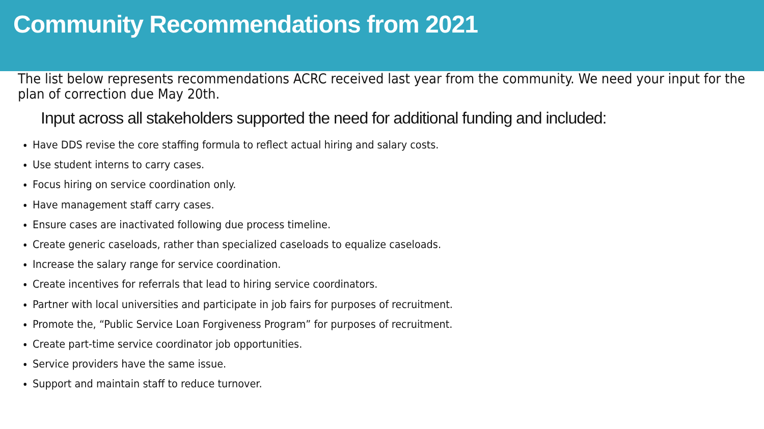Community Recommendations from 2021
The list below represents recommendations ACRC received last year from the community. We need your input for the plan of correction due May 20th.
Input across all stakeholders supported the need for additional funding and included:
Have DDS revise the core staffing formula to reflect actual hiring and salary costs.
Use student interns to carry cases.
Focus hiring on service coordination only.
Have management staff carry cases.
Ensure cases are inactivated following due process timeline.
Create generic caseloads, rather than specialized caseloads to equalize caseloads.
Increase the salary range for service coordination.
Create incentives for referrals that lead to hiring service coordinators.
Partner with local universities and participate in job fairs for purposes of recruitment.
Promote the, “Public Service Loan Forgiveness Program” for purposes of recruitment.
Create part-time service coordinator job opportunities.
Service providers have the same issue.
Support and maintain staff to reduce turnover.